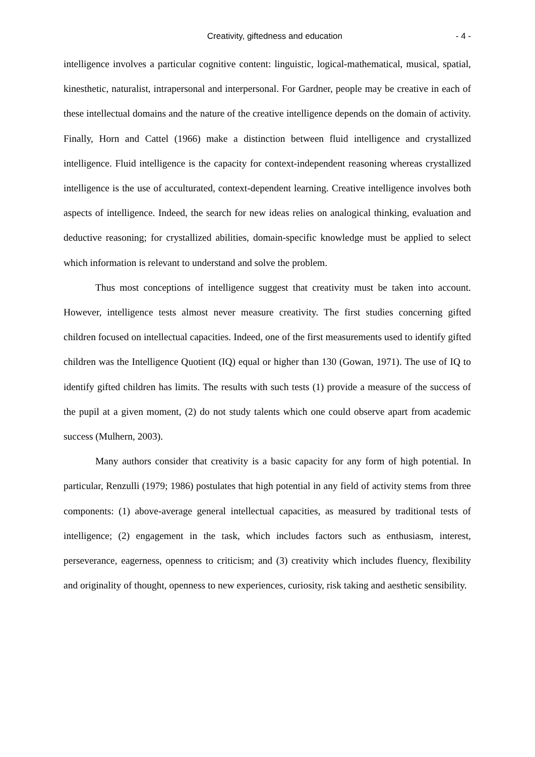Creativity, giftedness and education - 4 -
intelligence involves a particular cognitive content: linguistic, logical-mathematical, musical, spatial, kinesthetic, naturalist, intrapersonal and interpersonal. For Gardner, people may be creative in each of these intellectual domains and the nature of the creative intelligence depends on the domain of activity. Finally, Horn and Cattel (1966) make a distinction between fluid intelligence and crystallized intelligence. Fluid intelligence is the capacity for context-independent reasoning whereas crystallized intelligence is the use of acculturated, context-dependent learning. Creative intelligence involves both aspects of intelligence. Indeed, the search for new ideas relies on analogical thinking, evaluation and deductive reasoning; for crystallized abilities, domain-specific knowledge must be applied to select which information is relevant to understand and solve the problem.
Thus most conceptions of intelligence suggest that creativity must be taken into account. However, intelligence tests almost never measure creativity. The first studies concerning gifted children focused on intellectual capacities. Indeed, one of the first measurements used to identify gifted children was the Intelligence Quotient (IQ) equal or higher than 130 (Gowan, 1971). The use of IQ to identify gifted children has limits. The results with such tests (1) provide a measure of the success of the pupil at a given moment, (2) do not study talents which one could observe apart from academic success (Mulhern, 2003).
Many authors consider that creativity is a basic capacity for any form of high potential. In particular, Renzulli (1979; 1986) postulates that high potential in any field of activity stems from three components: (1) above-average general intellectual capacities, as measured by traditional tests of intelligence; (2) engagement in the task, which includes factors such as enthusiasm, interest, perseverance, eagerness, openness to criticism; and (3) creativity which includes fluency, flexibility and originality of thought, openness to new experiences, curiosity, risk taking and aesthetic sensibility.